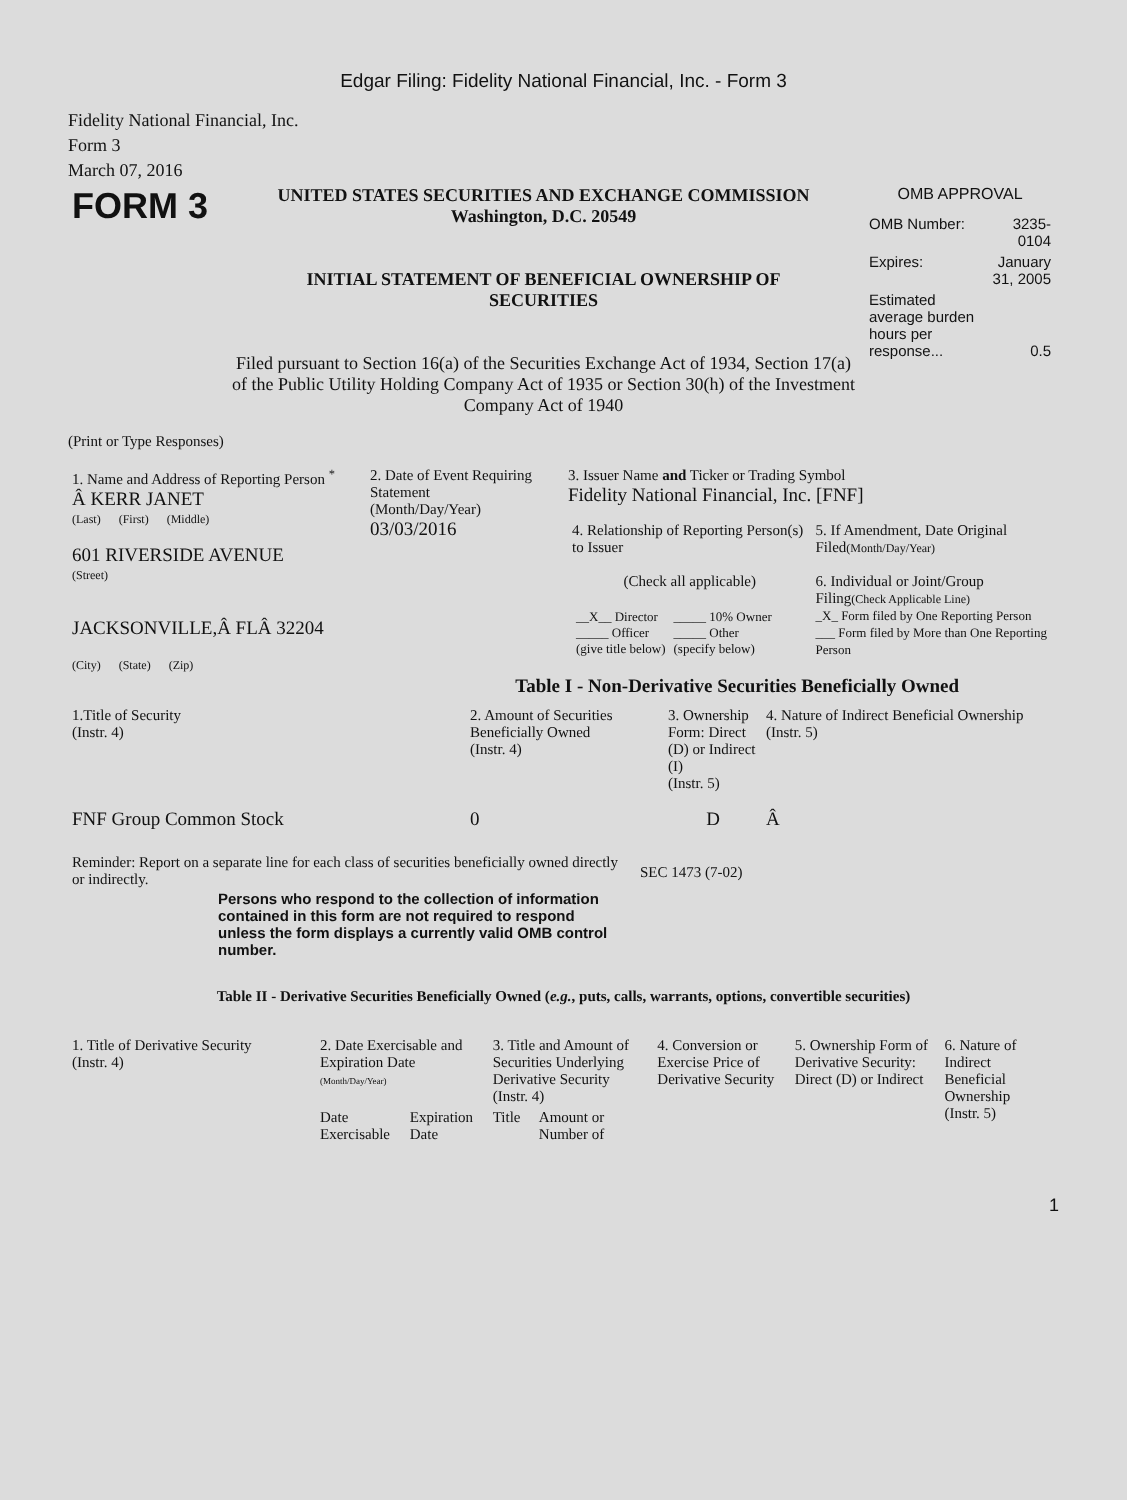Edgar Filing: Fidelity National Financial, Inc. - Form 3
Fidelity National Financial, Inc.
Form 3
March 07, 2016
| FORM 3 | UNITED STATES SECURITIES AND EXCHANGE COMMISSION Washington, D.C. 20549 INITIAL STATEMENT OF BENEFICIAL OWNERSHIP OF SECURITIES Filed pursuant to Section 16(a) of the Securities Exchange Act of 1934, Section 17(a) of the Public Utility Holding Company Act of 1935 or Section 30(h) of the Investment Company Act of 1940 | OMB APPROVAL / OMB Number: / 3235-0104 / / Expires: / January 31, 2005 / / Estimated average burden hours per response... / 0.5 / |
(Print or Type Responses)
| 1. Name and Address of Reporting Person <sup>*</sup> Â KERR JANET (Last) (First) (Middle) 601 RIVERSIDE AVENUE (Street) JACKSONVILLE,Â FLÂ 32204 (City) (State) (Zip) | 2. Date of Event Requiring Statement (Month/Day/Year) 03/03/2016 | 3. Issuer Name and Ticker or Trading Symbol Fidelity National Financial, Inc. [FNF] / 4. Relationship of Reporting Person(s) to Issuer (Check all applicable) / __X__ Director _____ Officer (give title below) / _____ 10% Owner _____ Other (specify below) / / 5. If Amendment, Date Original Filed (Month/Day/Year) 6. Individual or Joint/Group Filing (Check Applicable Line) _X_ Form filed by One Reporting Person ___ Form filed by More than One Reporting Person / |
Table I - Non-Derivative Securities Beneficially Owned
| 1.Title of Security (Instr. 4) | 2. Amount of Securities Beneficially Owned (Instr. 4) | 3. Ownership Form: Direct (D) or Indirect (I) (Instr. 5) | 4. Nature of Indirect Beneficial Ownership (Instr. 5) |
| --- | --- | --- | --- |
| FNF Group Common Stock | 0 | D | Â |
| Reminder: Report on a separate line for each class of securities beneficially owned directly or indirectly. | SEC 1473 (7-02) |
Persons who respond to the collection of information contained in this form are not required to respond unless the form displays a currently valid OMB control number.
Table II - Derivative Securities Beneficially Owned (e.g., puts, calls, warrants, options, convertible securities)
| 1. Title of Derivative Security (Instr. 4) | 2. Date Exercisable and Expiration Date (Month/Day/Year) | | 3. Title and Amount of Securities Underlying Derivative Security (Instr. 4) | | 4. Conversion or Exercise Price of Derivative Security | 5. Ownership Form of Derivative Security: Direct (D) or Indirect | 6. Nature of Indirect Beneficial Ownership (Instr. 5) |
| --- | --- | --- | --- | --- | --- | --- | --- |
| | Date Exercisable | Expiration Date | Title | Amount or Number of | | | |
1